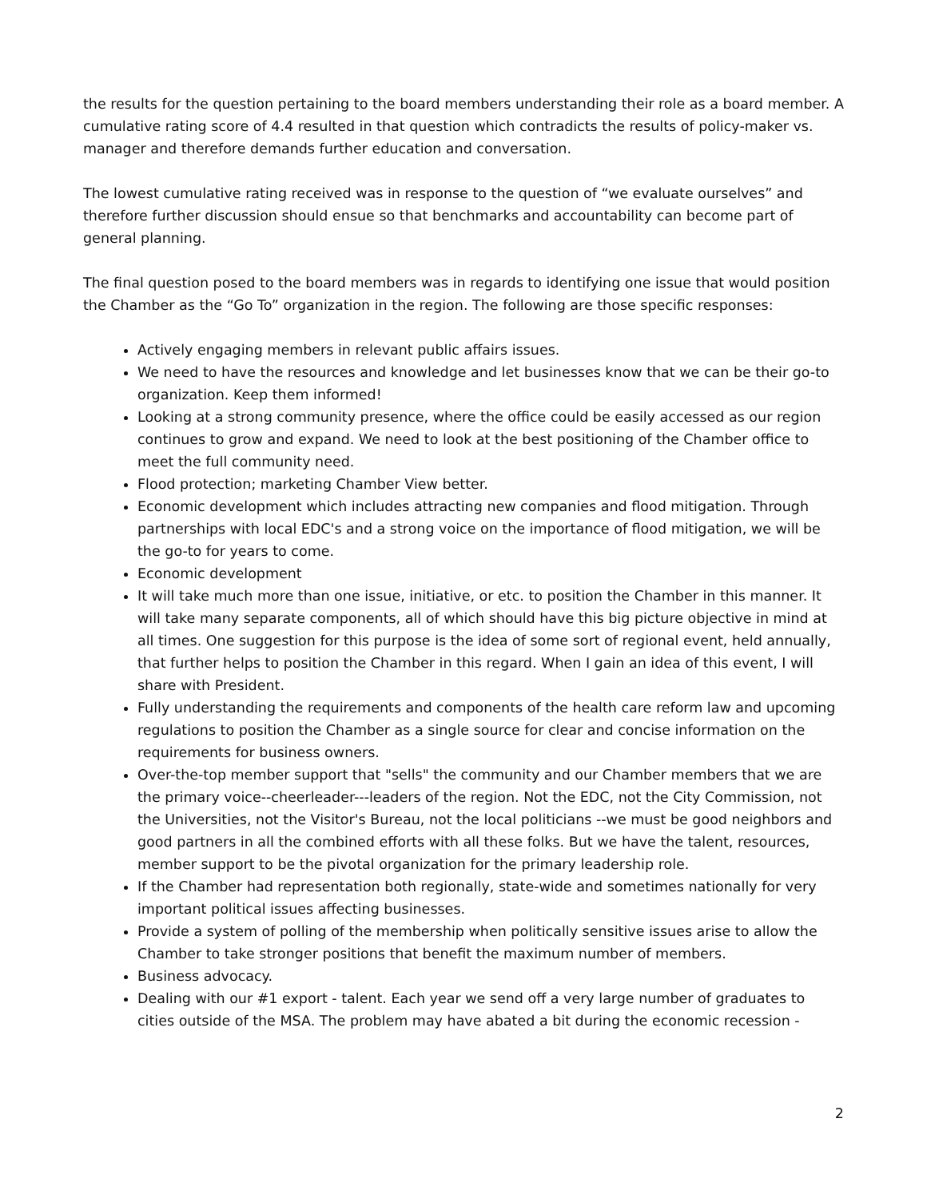the results for the question pertaining to the board members understanding their role as a board member. A cumulative rating score of 4.4 resulted in that question which contradicts the results of policy-maker vs. manager and therefore demands further education and conversation.
The lowest cumulative rating received was in response to the question of “we evaluate ourselves” and therefore further discussion should ensue so that benchmarks and accountability can become part of general planning.
The final question posed to the board members was in regards to identifying one issue that would position the Chamber as the “Go To” organization in the region. The following are those specific responses:
Actively engaging members in relevant public affairs issues.
We need to have the resources and knowledge and let businesses know that we can be their go-to organization. Keep them informed!
Looking at a strong community presence, where the office could be easily accessed as our region continues to grow and expand. We need to look at the best positioning of the Chamber office to meet the full community need.
Flood protection; marketing Chamber View better.
Economic development which includes attracting new companies and flood mitigation. Through partnerships with local EDC's and a strong voice on the importance of flood mitigation, we will be the go-to for years to come.
Economic development
It will take much more than one issue, initiative, or etc. to position the Chamber in this manner. It will take many separate components, all of which should have this big picture objective in mind at all times. One suggestion for this purpose is the idea of some sort of regional event, held annually, that further helps to position the Chamber in this regard. When I gain an idea of this event, I will share with President.
Fully understanding the requirements and components of the health care reform law and upcoming regulations to position the Chamber as a single source for clear and concise information on the requirements for business owners.
Over-the-top member support that "sells" the community and our Chamber members that we are the primary voice--cheerleader---leaders of the region. Not the EDC, not the City Commission, not the Universities, not the Visitor's Bureau, not the local politicians --we must be good neighbors and good partners in all the combined efforts with all these folks. But we have the talent, resources, member support to be the pivotal organization for the primary leadership role.
If the Chamber had representation both regionally, state-wide and sometimes nationally for very important political issues affecting businesses.
Provide a system of polling of the membership when politically sensitive issues arise to allow the Chamber to take stronger positions that benefit the maximum number of members.
Business advocacy.
Dealing with our #1 export - talent. Each year we send off a very large number of graduates to cities outside of the MSA. The problem may have abated a bit during the economic recession -
2